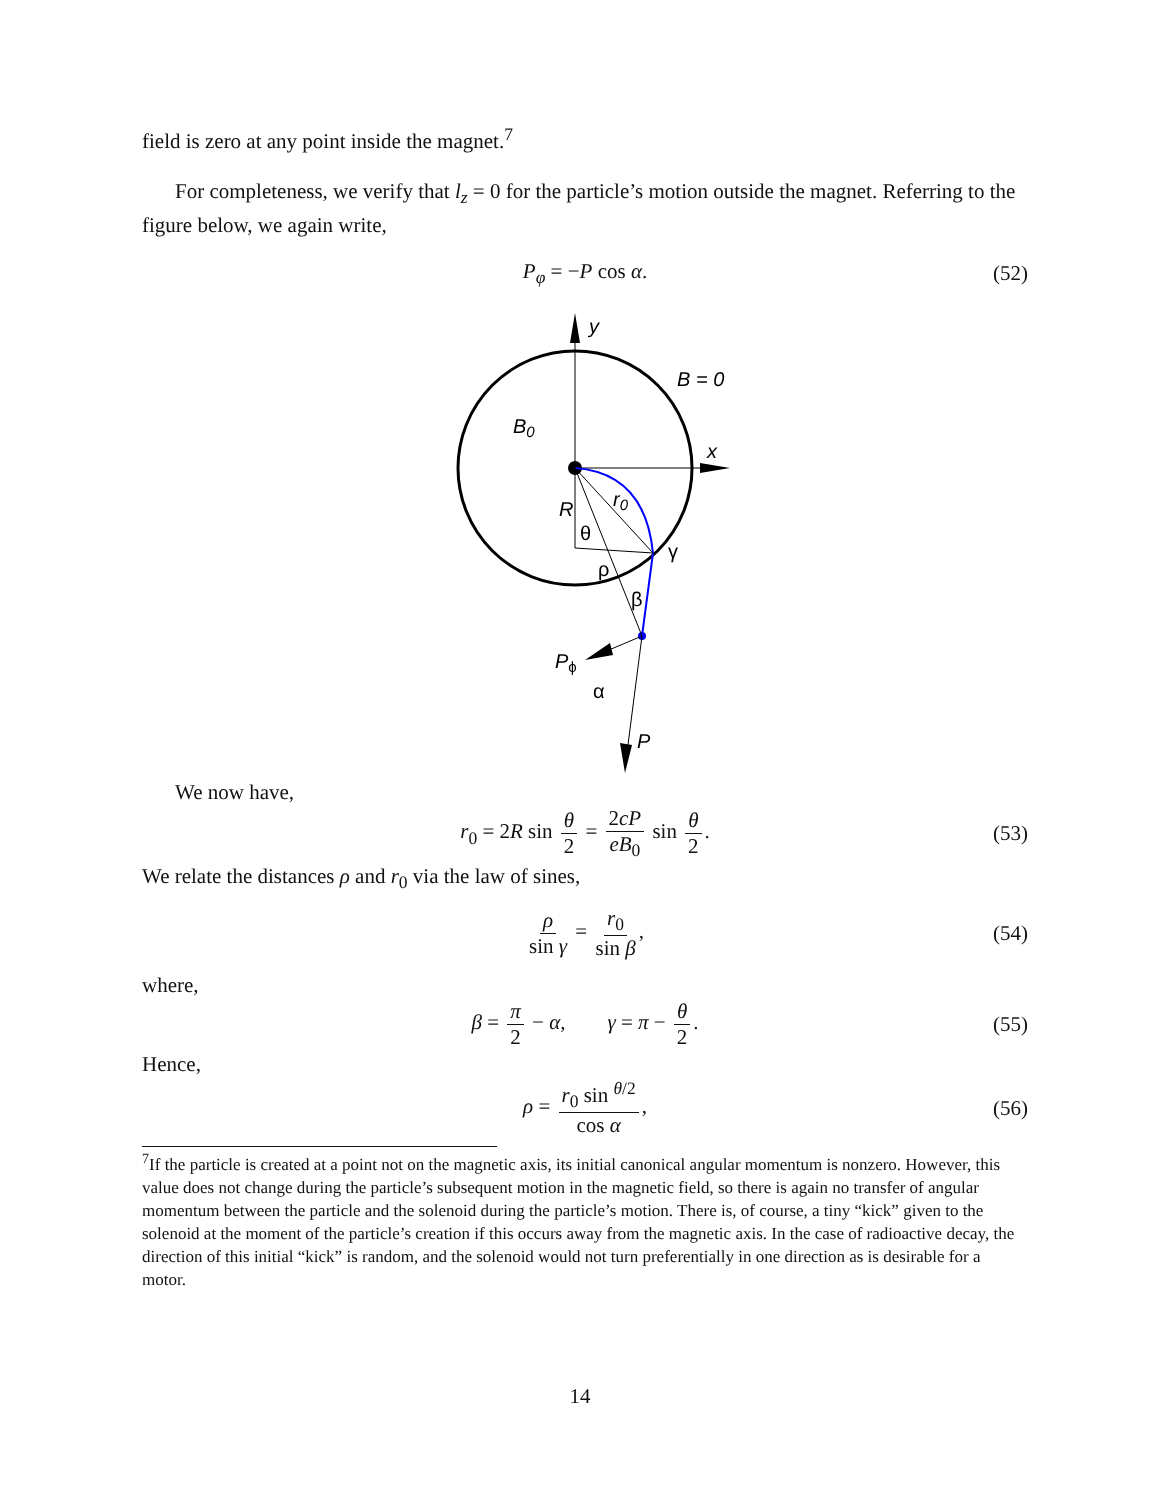field is zero at any point inside the magnet.<sup>7</sup>
For completeness, we verify that l<sub>z</sub> = 0 for the particle’s motion outside the magnet. Referring to the figure below, we again write,
P<sub>φ</sub> = −P cos α. (52)
y
B = 0
B0
x
R
r0
θ
γ
ρ
β
Pϕ
α
P
We now have,
r<sub>0</sub> = 2R sin θ 2 = 2cP eB<sub>0</sub> sin θ 2. (53)
We relate the distances ρ and r<sub>0</sub> via the law of sines,
ρ sin γ = r<sub>0</sub> sin β, (54)
where,
β = π 2 − α, γ = π − θ 2. (55)
Hence,
ρ = r<sub>0</sub> sin <sup>θ/2</sup> cos α, (56)
<sup>7</sup> If the particle is created at a point not on the magnetic axis, its initial canonical angular momentum is nonzero. However, this value does not change during the particle’s subsequent motion in the magnetic field, so there is again no transfer of angular momentum between the particle and the solenoid during the particle’s motion. There is, of course, a tiny “kick” given to the solenoid at the moment of the particle’s creation if this occurs away from the magnetic axis. In the case of radioactive decay, the direction of this initial “kick” is random, and the solenoid would not turn preferentially in one direction as is desirable for a motor.
14